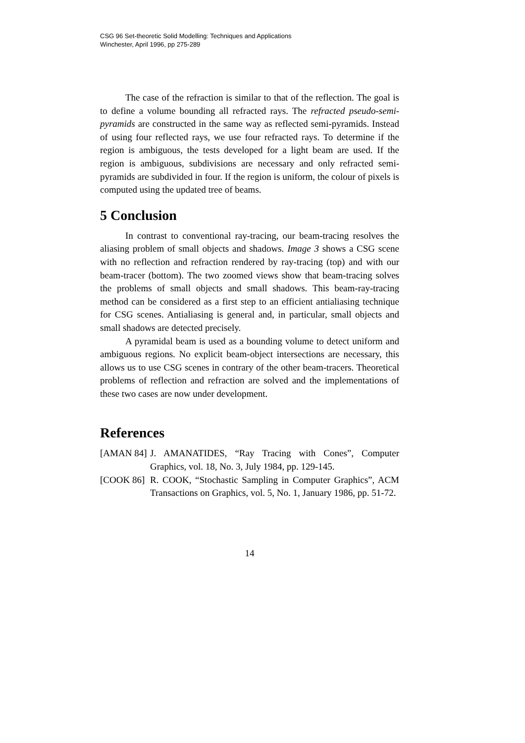CSG 96 Set-theoretic Solid Modelling: Techniques and Applications
Winchester, April 1996, pp 275-289
The case of the refraction is similar to that of the reflection. The goal is to define a volume bounding all refracted rays. The refracted pseudo-semi-pyramids are constructed in the same way as reflected semi-pyramids. Instead of using four reflected rays, we use four refracted rays. To determine if the region is ambiguous, the tests developed for a light beam are used. If the region is ambiguous, subdivisions are necessary and only refracted semi-pyramids are subdivided in four. If the region is uniform, the colour of pixels is computed using the updated tree of beams.
5 Conclusion
In contrast to conventional ray-tracing, our beam-tracing resolves the aliasing problem of small objects and shadows. Image 3 shows a CSG scene with no reflection and refraction rendered by ray-tracing (top) and with our beam-tracer (bottom). The two zoomed views show that beam-tracing solves the problems of small objects and small shadows. This beam-ray-tracing method can be considered as a first step to an efficient antialiasing technique for CSG scenes. Antialiasing is general and, in particular, small objects and small shadows are detected precisely.
A pyramidal beam is used as a bounding volume to detect uniform and ambiguous regions. No explicit beam-object intersections are necessary, this allows us to use CSG scenes in contrary of the other beam-tracers. Theoretical problems of reflection and refraction are solved and the implementations of these two cases are now under development.
References
[AMAN 84] J. AMANATIDES, “Ray Tracing with Cones”, Computer Graphics, vol. 18, No. 3, July 1984, pp. 129-145.
[COOK 86] R. COOK, “Stochastic Sampling in Computer Graphics”, ACM Transactions on Graphics, vol. 5, No. 1, January 1986, pp. 51-72.
14